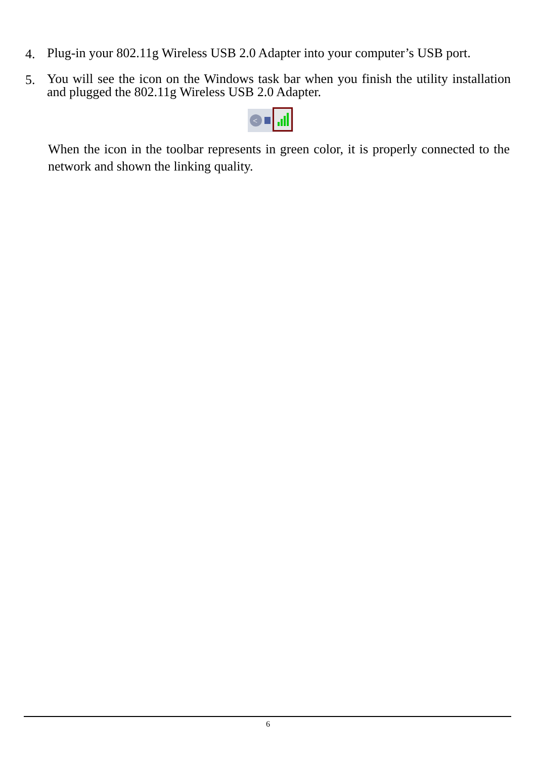4. Plug-in your 802.11g Wireless USB 2.0 Adapter into your computer’s USB port.
5. You will see the icon on the Windows task bar when you finish the utility installation and plugged the 802.11g Wireless USB 2.0 Adapter.
<
When the icon in the toolbar represents in green color, it is properly connected to the network and shown the linking quality.
6